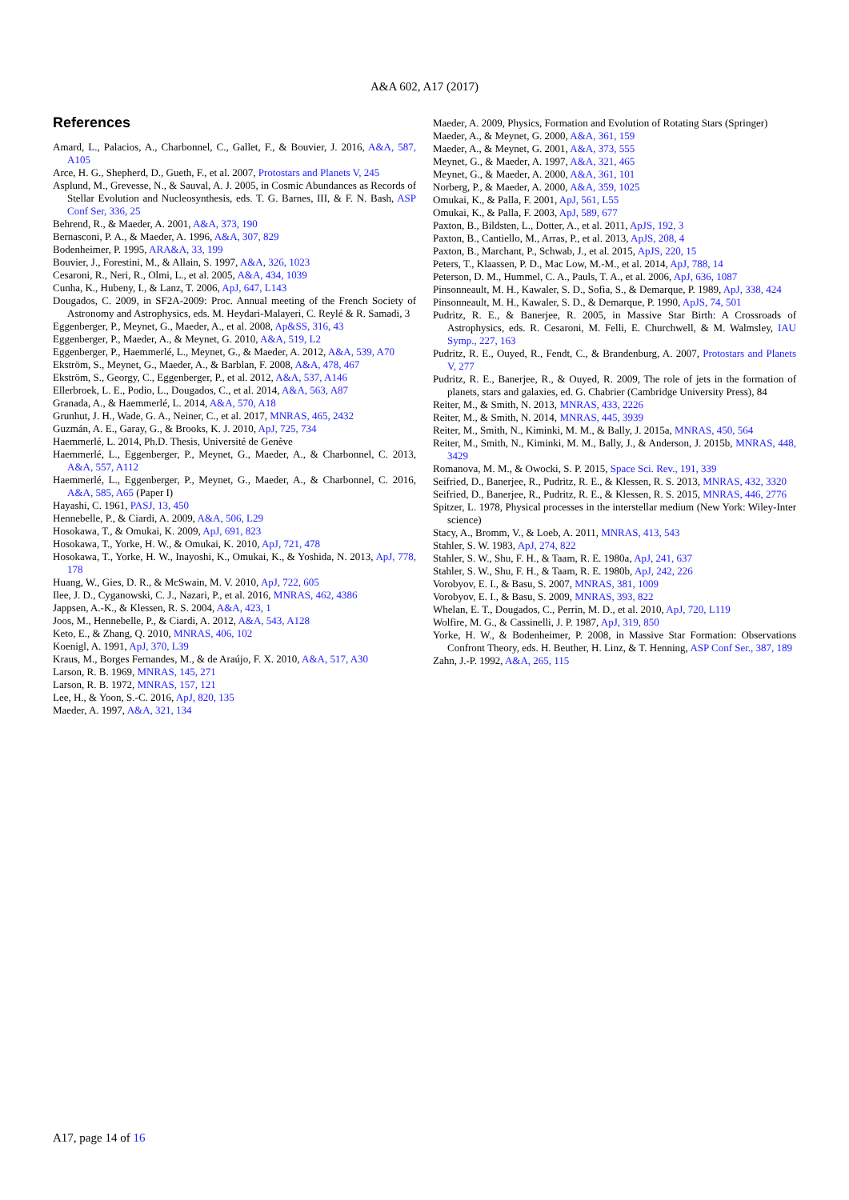A&A 602, A17 (2017)
References
Amard, L., Palacios, A., Charbonnel, C., Gallet, F., & Bouvier, J. 2016, A&A, 587, A105
Arce, H. G., Shepherd, D., Gueth, F., et al. 2007, Protostars and Planets V, 245
Asplund, M., Grevesse, N., & Sauval, A. J. 2005, in Cosmic Abundances as Records of Stellar Evolution and Nucleosynthesis, eds. T. G. Barnes, III, & F. N. Bash, ASP Conf Ser, 336, 25
Behrend, R., & Maeder, A. 2001, A&A, 373, 190
Bernasconi, P. A., & Maeder, A. 1996, A&A, 307, 829
Bodenheimer, P. 1995, ARA&A, 33, 199
Bouvier, J., Forestini, M., & Allain, S. 1997, A&A, 326, 1023
Cesaroni, R., Neri, R., Olmi, L., et al. 2005, A&A, 434, 1039
Cunha, K., Hubeny, I., & Lanz, T. 2006, ApJ, 647, L143
Dougados, C. 2009, in SF2A-2009: Proc. Annual meeting of the French Society of Astronomy and Astrophysics, eds. M. Heydari-Malayeri, C. Reylé & R. Samadi, 3
Eggenberger, P., Meynet, G., Maeder, A., et al. 2008, Ap&SS, 316, 43
Eggenberger, P., Maeder, A., & Meynet, G. 2010, A&A, 519, L2
Eggenberger, P., Haemmerlé, L., Meynet, G., & Maeder, A. 2012, A&A, 539, A70
Ekström, S., Meynet, G., Maeder, A., & Barblan, F. 2008, A&A, 478, 467
Ekström, S., Georgy, C., Eggenberger, P., et al. 2012, A&A, 537, A146
Ellerbroek, L. E., Podio, L., Dougados, C., et al. 2014, A&A, 563, A87
Granada, A., & Haemmerlé, L. 2014, A&A, 570, A18
Grunhut, J. H., Wade, G. A., Neiner, C., et al. 2017, MNRAS, 465, 2432
Guzmán, A. E., Garay, G., & Brooks, K. J. 2010, ApJ, 725, 734
Haemmerlé, L. 2014, Ph.D. Thesis, Université de Genève
Haemmerlé, L., Eggenberger, P., Meynet, G., Maeder, A., & Charbonnel, C. 2013, A&A, 557, A112
Haemmerlé, L., Eggenberger, P., Meynet, G., Maeder, A., & Charbonnel, C. 2016, A&A, 585, A65 (Paper I)
Hayashi, C. 1961, PASJ, 13, 450
Hennebelle, P., & Ciardi, A. 2009, A&A, 506, L29
Hosokawa, T., & Omukai, K. 2009, ApJ, 691, 823
Hosokawa, T., Yorke, H. W., & Omukai, K. 2010, ApJ, 721, 478
Hosokawa, T., Yorke, H. W., Inayoshi, K., Omukai, K., & Yoshida, N. 2013, ApJ, 778, 178
Huang, W., Gies, D. R., & McSwain, M. V. 2010, ApJ, 722, 605
Ilee, J. D., Cyganowski, C. J., Nazari, P., et al. 2016, MNRAS, 462, 4386
Jappsen, A.-K., & Klessen, R. S. 2004, A&A, 423, 1
Joos, M., Hennebelle, P., & Ciardi, A. 2012, A&A, 543, A128
Keto, E., & Zhang, Q. 2010, MNRAS, 406, 102
Koenigl, A. 1991, ApJ, 370, L39
Kraus, M., Borges Fernandes, M., & de Araújo, F. X. 2010, A&A, 517, A30
Larson, R. B. 1969, MNRAS, 145, 271
Larson, R. B. 1972, MNRAS, 157, 121
Lee, H., & Yoon, S.-C. 2016, ApJ, 820, 135
Maeder, A. 1997, A&A, 321, 134
Maeder, A. 2009, Physics, Formation and Evolution of Rotating Stars (Springer)
Maeder, A., & Meynet, G. 2000, A&A, 361, 159
Maeder, A., & Meynet, G. 2001, A&A, 373, 555
Meynet, G., & Maeder, A. 1997, A&A, 321, 465
Meynet, G., & Maeder, A. 2000, A&A, 361, 101
Norberg, P., & Maeder, A. 2000, A&A, 359, 1025
Omukai, K., & Palla, F. 2001, ApJ, 561, L55
Omukai, K., & Palla, F. 2003, ApJ, 589, 677
Paxton, B., Bildsten, L., Dotter, A., et al. 2011, ApJS, 192, 3
Paxton, B., Cantiello, M., Arras, P., et al. 2013, ApJS, 208, 4
Paxton, B., Marchant, P., Schwab, J., et al. 2015, ApJS, 220, 15
Peters, T., Klaassen, P. D., Mac Low, M.-M., et al. 2014, ApJ, 788, 14
Peterson, D. M., Hummel, C. A., Pauls, T. A., et al. 2006, ApJ, 636, 1087
Pinsonneault, M. H., Kawaler, S. D., Sofia, S., & Demarque, P. 1989, ApJ, 338, 424
Pinsonneault, M. H., Kawaler, S. D., & Demarque, P. 1990, ApJS, 74, 501
Pudritz, R. E., & Banerjee, R. 2005, in Massive Star Birth: A Crossroads of Astrophysics, eds. R. Cesaroni, M. Felli, E. Churchwell, & M. Walmsley, IAU Symp., 227, 163
Pudritz, R. E., Ouyed, R., Fendt, C., & Brandenburg, A. 2007, Protostars and Planets V, 277
Pudritz, R. E., Banerjee, R., & Ouyed, R. 2009, The role of jets in the formation of planets, stars and galaxies, ed. G. Chabrier (Cambridge University Press), 84
Reiter, M., & Smith, N. 2013, MNRAS, 433, 2226
Reiter, M., & Smith, N. 2014, MNRAS, 445, 3939
Reiter, M., Smith, N., Kiminki, M. M., & Bally, J. 2015a, MNRAS, 450, 564
Reiter, M., Smith, N., Kiminki, M. M., Bally, J., & Anderson, J. 2015b, MNRAS, 448, 3429
Romanova, M. M., & Owocki, S. P. 2015, Space Sci. Rev., 191, 339
Seifried, D., Banerjee, R., Pudritz, R. E., & Klessen, R. S. 2013, MNRAS, 432, 3320
Seifried, D., Banerjee, R., Pudritz, R. E., & Klessen, R. S. 2015, MNRAS, 446, 2776
Spitzer, L. 1978, Physical processes in the interstellar medium (New York: Wiley-Inter science)
Stacy, A., Bromm, V., & Loeb, A. 2011, MNRAS, 413, 543
Stahler, S. W. 1983, ApJ, 274, 822
Stahler, S. W., Shu, F. H., & Taam, R. E. 1980a, ApJ, 241, 637
Stahler, S. W., Shu, F. H., & Taam, R. E. 1980b, ApJ, 242, 226
Vorobyov, E. I., & Basu, S. 2007, MNRAS, 381, 1009
Vorobyov, E. I., & Basu, S. 2009, MNRAS, 393, 822
Whelan, E. T., Dougados, C., Perrin, M. D., et al. 2010, ApJ, 720, L119
Wolfire, M. G., & Cassinelli, J. P. 1987, ApJ, 319, 850
Yorke, H. W., & Bodenheimer, P. 2008, in Massive Star Formation: Observations Confront Theory, eds. H. Beuther, H. Linz, & T. Henning, ASP Conf Ser., 387, 189
Zahn, J.-P. 1992, A&A, 265, 115
A17, page 14 of 16